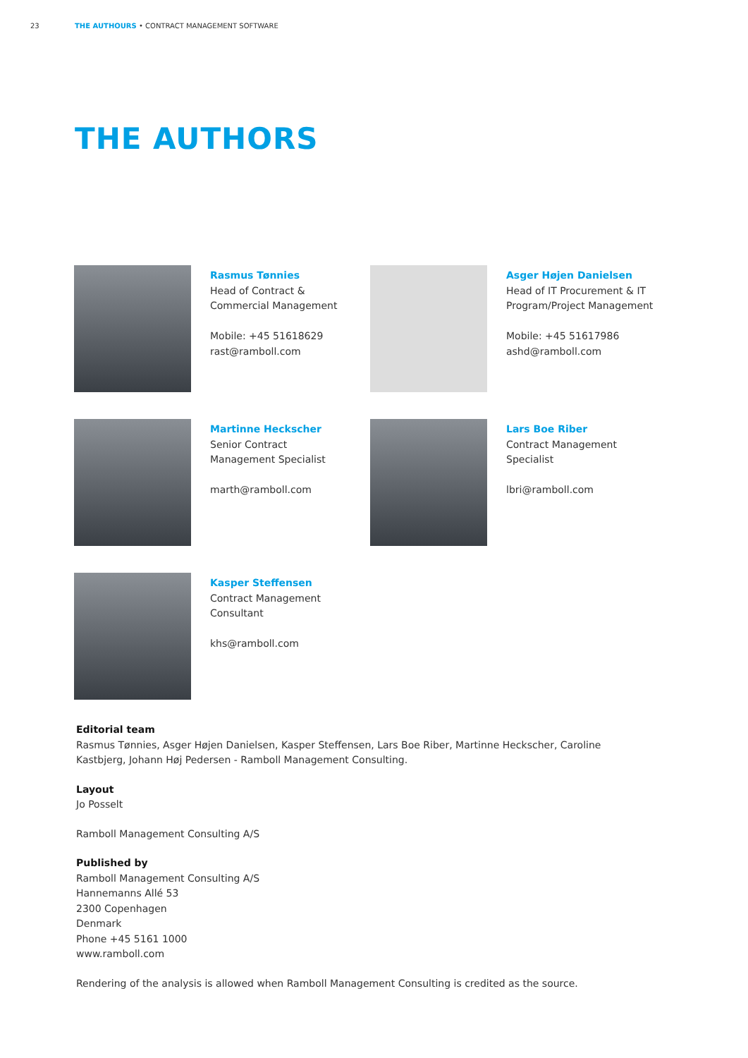23 THE AUTHOURS • CONTRACT MANAGEMENT SOFTWARE
THE AUTHORS
Rasmus Tønnies
Head of Contract &
Commercial Management
Mobile: +45 51618629
rast@ramboll.com
Asger Højen Danielsen
Head of IT Procurement & IT
Program/Project Management
Mobile: +45 51617986
ashd@ramboll.com
Martinne Heckscher
Senior Contract
Management Specialist
marth@ramboll.com
Lars Boe Riber
Contract Management Specialist
lbri@ramboll.com
Kasper Steffensen
Contract Management
Consultant
khs@ramboll.com
Editorial team
Rasmus Tønnies, Asger Højen Danielsen, Kasper Steffensen, Lars Boe Riber, Martinne Heckscher, Caroline
Kastbjerg, Johann Høj Pedersen - Ramboll Management Consulting.
Layout
Jo Posselt
Ramboll Management Consulting A/S
Published by
Ramboll Management Consulting A/S
Hannemanns Allé 53
2300 Copenhagen
Denmark
Phone +45 5161 1000
www.ramboll.com
Rendering of the analysis is allowed when Ramboll Management Consulting is credited as the source.